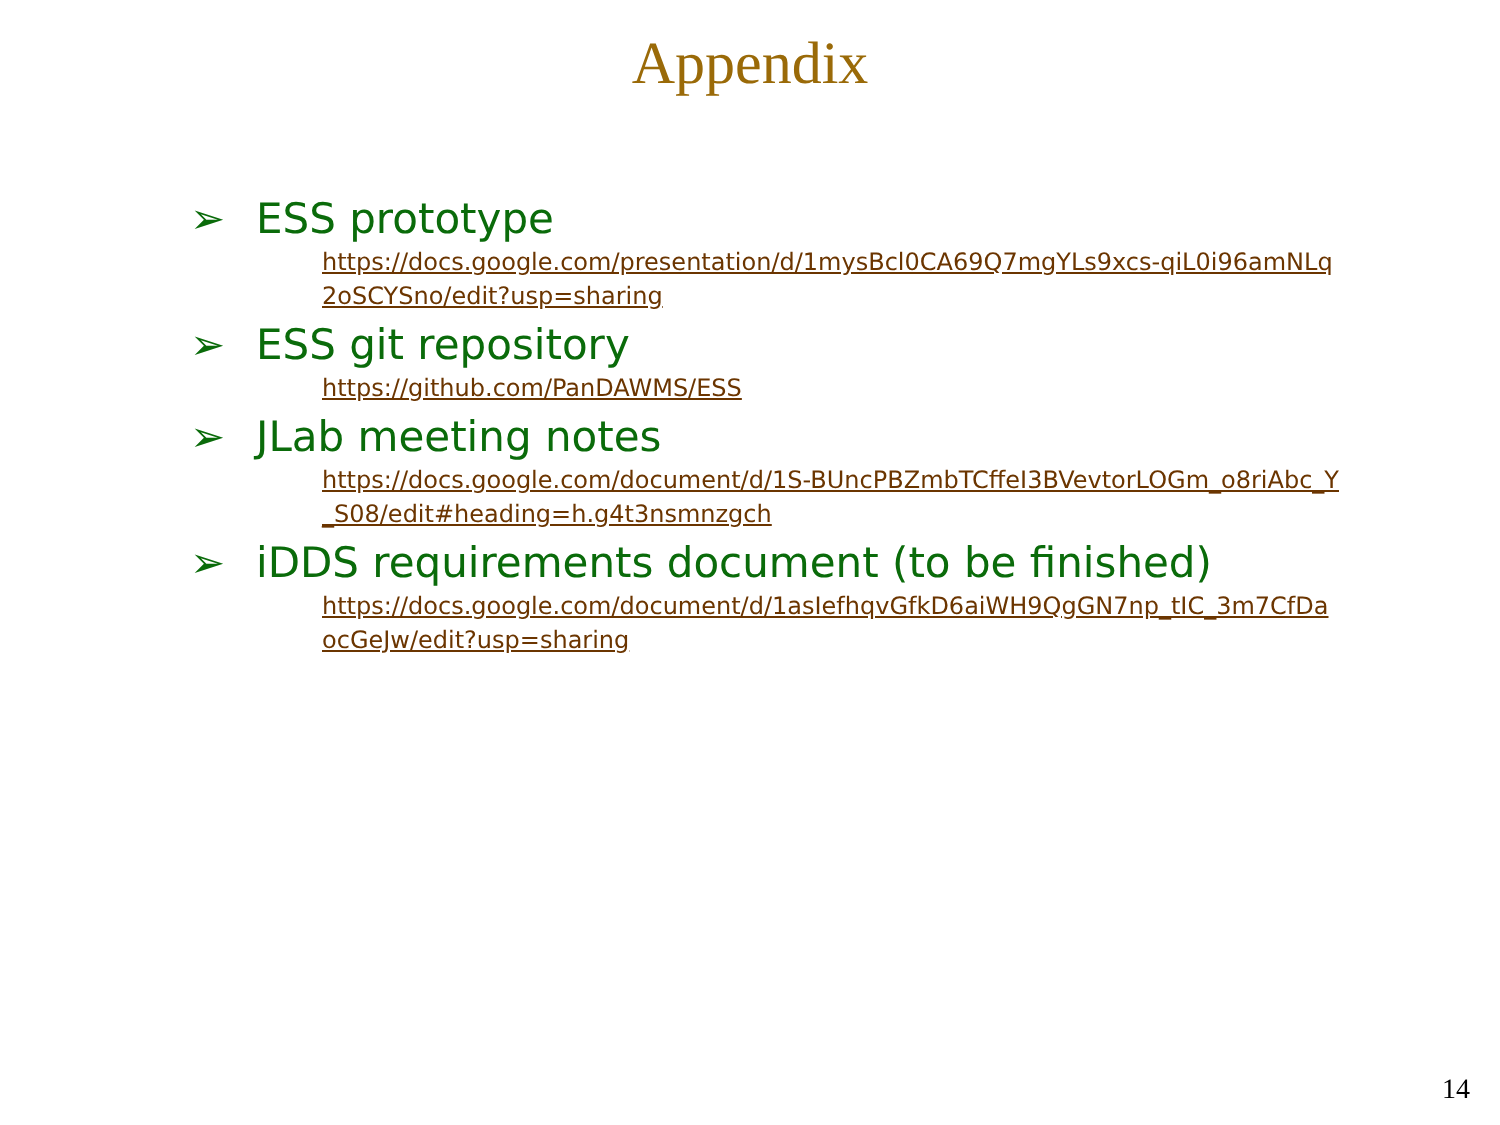Appendix
➢ ESS prototype
https://docs.google.com/presentation/d/1mysBcl0CA69Q7mgYLs9xcs-qiL0i96amNLq2oSCYSno/edit?usp=sharing
➢ ESS git repository
https://github.com/PanDAWMS/ESS
➢ JLab meeting notes
https://docs.google.com/document/d/1S-BUncPBZmbTCffeI3BVevtorLOGm_o8riAbc_Y_S08/edit#heading=h.g4t3nsmnzgch
➢ iDDS requirements document (to be finished)
https://docs.google.com/document/d/1asIefhqvGfkD6aiWH9QgGN7np_tIC_3m7CfDaocGeJw/edit?usp=sharing
14